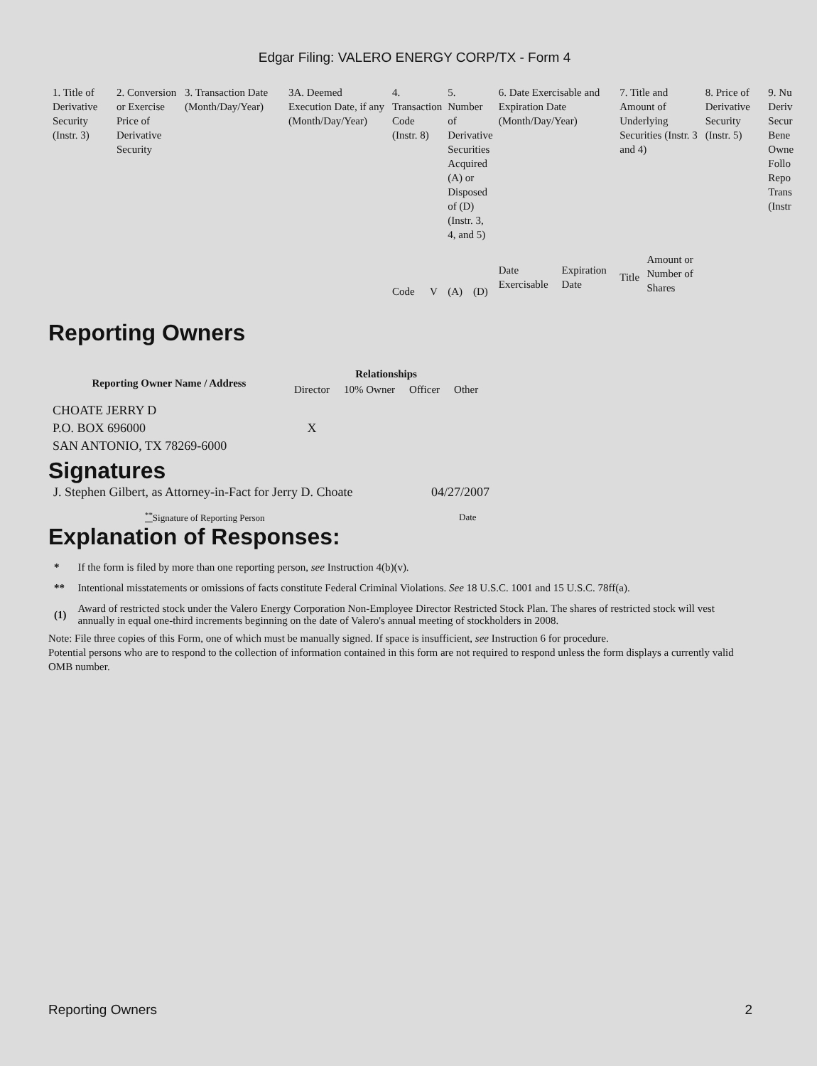Edgar Filing: VALERO ENERGY CORP/TX - Form 4
| 1. Title of Derivative Security (Instr. 3) | 2. Conversion or Exercise Price of Derivative Security | 3. Transaction Date (Month/Day/Year) | 3A. Deemed Execution Date, if any (Month/Day/Year) | 4. Transaction Code (Instr. 8) | | 5. Number of Derivative Securities Acquired (A) or Disposed of (D) (Instr. 3, 4, and 5) | | 6. Date Exercisable and Expiration Date (Month/Day/Year) | | 7. Title and Amount of Underlying Securities (Instr. 3 and 4) | | 8. Price of Derivative Security (Instr. 5) | 9. Nu Deriv Secur Bene Owne Follo Repo Trans (Instr |
| | | | | Code | V | (A) | (D) | Date Exercisable | Expiration Date | Title | Amount or Number of Shares | | |
Reporting Owners
| Reporting Owner Name / Address | Relationships | | | |
| --- | --- | --- | --- | --- |
| | Director | 10% Owner | Officer | Other |
| CHOATE JERRY D P.O. BOX 696000 SAN ANTONIO, TX 78269-6000 | X | | | |
Signatures
| J. Stephen Gilbert, as Attorney-in-Fact for Jerry D. Choate | 04/27/2007 |
| <sup>**</sup> Signature of Reporting Person | Date |
Explanation of Responses:
| * | If the form is filed by more than one reporting person, see Instruction 4(b)(v). |
| ** | Intentional misstatements or omissions of facts constitute Federal Criminal Violations. See 18 U.S.C. 1001 and 15 U.S.C. 78ff(a). |
| (1) | Award of restricted stock under the Valero Energy Corporation Non-Employee Director Restricted Stock Plan. The shares of restricted stock will vest annually in equal one-third increments beginning on the date of Valero's annual meeting of stockholders in 2008. |
Note: File three copies of this Form, one of which must be manually signed. If space is insufficient, see Instruction 6 for procedure.
Potential persons who are to respond to the collection of information contained in this form are not required to respond unless the form displays a currently valid OMB number.
Reporting Owners 2